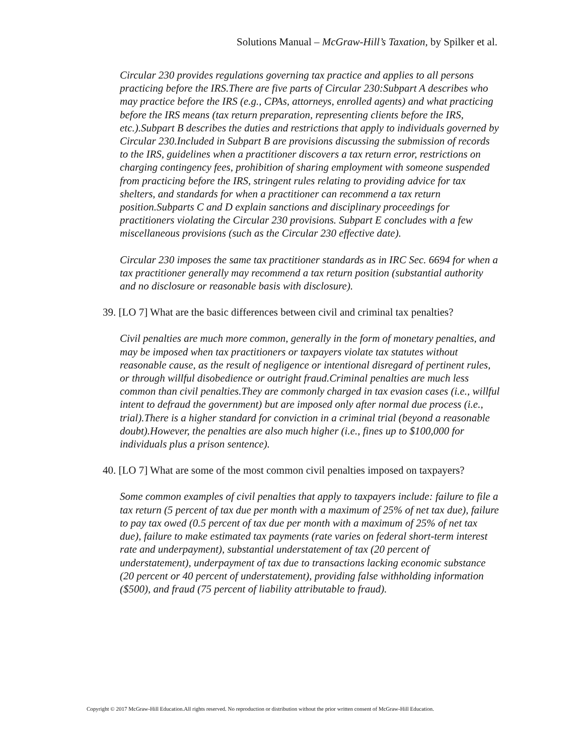Solutions Manual – McGraw-Hill’s Taxation, by Spilker et al.
Circular 230 provides regulations governing tax practice and applies to all persons practicing before the IRS.There are five parts of Circular 230:Subpart A describes who may practice before the IRS (e.g., CPAs, attorneys, enrolled agents) and what practicing before the IRS means (tax return preparation, representing clients before the IRS, etc.).Subpart B describes the duties and restrictions that apply to individuals governed by Circular 230.Included in Subpart B are provisions discussing the submission of records to the IRS, guidelines when a practitioner discovers a tax return error, restrictions on charging contingency fees, prohibition of sharing employment with someone suspended from practicing before the IRS, stringent rules relating to providing advice for tax shelters, and standards for when a practitioner can recommend a tax return position.Subparts C and D explain sanctions and disciplinary proceedings for practitioners violating the Circular 230 provisions. Subpart E concludes with a few miscellaneous provisions (such as the Circular 230 effective date).
Circular 230 imposes the same tax practitioner standards as in IRC Sec. 6694 for when a tax practitioner generally may recommend a tax return position (substantial authority and no disclosure or reasonable basis with disclosure).
39. [LO 7] What are the basic differences between civil and criminal tax penalties?
Civil penalties are much more common, generally in the form of monetary penalties, and may be imposed when tax practitioners or taxpayers violate tax statutes without reasonable cause, as the result of negligence or intentional disregard of pertinent rules, or through willful disobedience or outright fraud.Criminal penalties are much less common than civil penalties.They are commonly charged in tax evasion cases (i.e., willful intent to defraud the government) but are imposed only after normal due process (i.e., trial).There is a higher standard for conviction in a criminal trial (beyond a reasonable doubt).However, the penalties are also much higher (i.e., fines up to $100,000 for individuals plus a prison sentence).
40. [LO 7] What are some of the most common civil penalties imposed on taxpayers?
Some common examples of civil penalties that apply to taxpayers include: failure to file a tax return (5 percent of tax due per month with a maximum of 25% of net tax due), failure to pay tax owed (0.5 percent of tax due per month with a maximum of 25% of net tax due), failure to make estimated tax payments (rate varies on federal short-term interest rate and underpayment), substantial understatement of tax (20 percent of understatement), underpayment of tax due to transactions lacking economic substance (20 percent or 40 percent of understatement), providing false withholding information ($500), and fraud (75 percent of liability attributable to fraud).
Copyright © 2017 McGraw-Hill Education.All rights reserved. No reproduction or distribution without the prior written consent of McGraw-Hill Education.